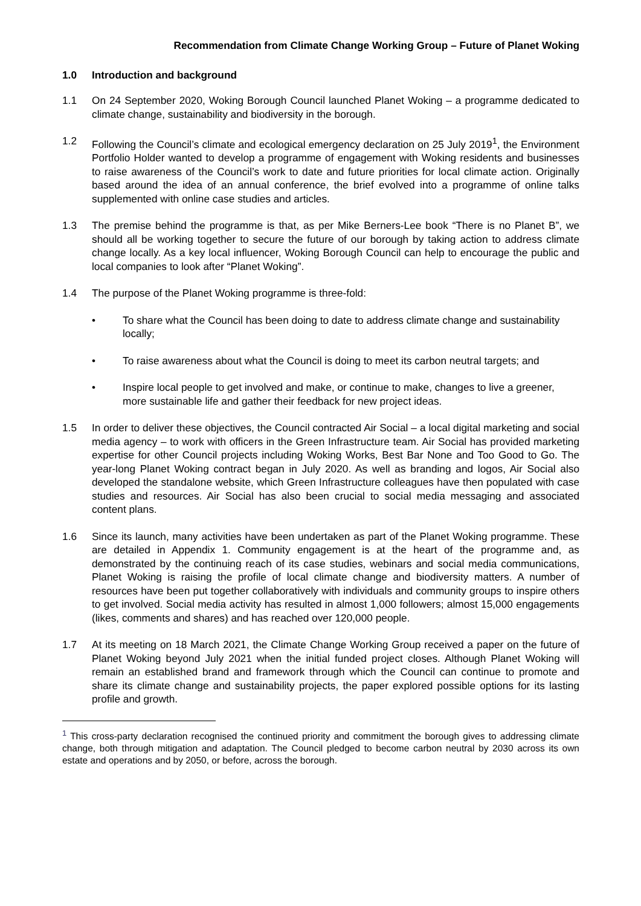Recommendation from Climate Change Working Group – Future of Planet Woking
1.0 Introduction and background
1.1 On 24 September 2020, Woking Borough Council launched Planet Woking – a programme dedicated to climate change, sustainability and biodiversity in the borough.
1.2 Following the Council’s climate and ecological emergency declaration on 25 July 2019<sup>1</sup>, the Environment Portfolio Holder wanted to develop a programme of engagement with Woking residents and businesses to raise awareness of the Council’s work to date and future priorities for local climate action. Originally based around the idea of an annual conference, the brief evolved into a programme of online talks supplemented with online case studies and articles.
1.3 The premise behind the programme is that, as per Mike Berners-Lee book “There is no Planet B”, we should all be working together to secure the future of our borough by taking action to address climate change locally. As a key local influencer, Woking Borough Council can help to encourage the public and local companies to look after “Planet Woking”.
1.4 The purpose of the Planet Woking programme is three-fold:
• To share what the Council has been doing to date to address climate change and sustainability locally;
• To raise awareness about what the Council is doing to meet its carbon neutral targets; and
• Inspire local people to get involved and make, or continue to make, changes to live a greener, more sustainable life and gather their feedback for new project ideas.
1.5 In order to deliver these objectives, the Council contracted Air Social – a local digital marketing and social media agency – to work with officers in the Green Infrastructure team. Air Social has provided marketing expertise for other Council projects including Woking Works, Best Bar None and Too Good to Go. The year-long Planet Woking contract began in July 2020. As well as branding and logos, Air Social also developed the standalone website, which Green Infrastructure colleagues have then populated with case studies and resources. Air Social has also been crucial to social media messaging and associated content plans.
1.6 Since its launch, many activities have been undertaken as part of the Planet Woking programme. These are detailed in Appendix 1. Community engagement is at the heart of the programme and, as demonstrated by the continuing reach of its case studies, webinars and social media communications, Planet Woking is raising the profile of local climate change and biodiversity matters. A number of resources have been put together collaboratively with individuals and community groups to inspire others to get involved. Social media activity has resulted in almost 1,000 followers; almost 15,000 engagements (likes, comments and shares) and has reached over 120,000 people.
1.7 At its meeting on 18 March 2021, the Climate Change Working Group received a paper on the future of Planet Woking beyond July 2021 when the initial funded project closes. Although Planet Woking will remain an established brand and framework through which the Council can continue to promote and share its climate change and sustainability projects, the paper explored possible options for its lasting profile and growth.
<sup>1</sup> This cross-party declaration recognised the continued priority and commitment the borough gives to addressing climate change, both through mitigation and adaptation. The Council pledged to become carbon neutral by 2030 across its own estate and operations and by 2050, or before, across the borough.